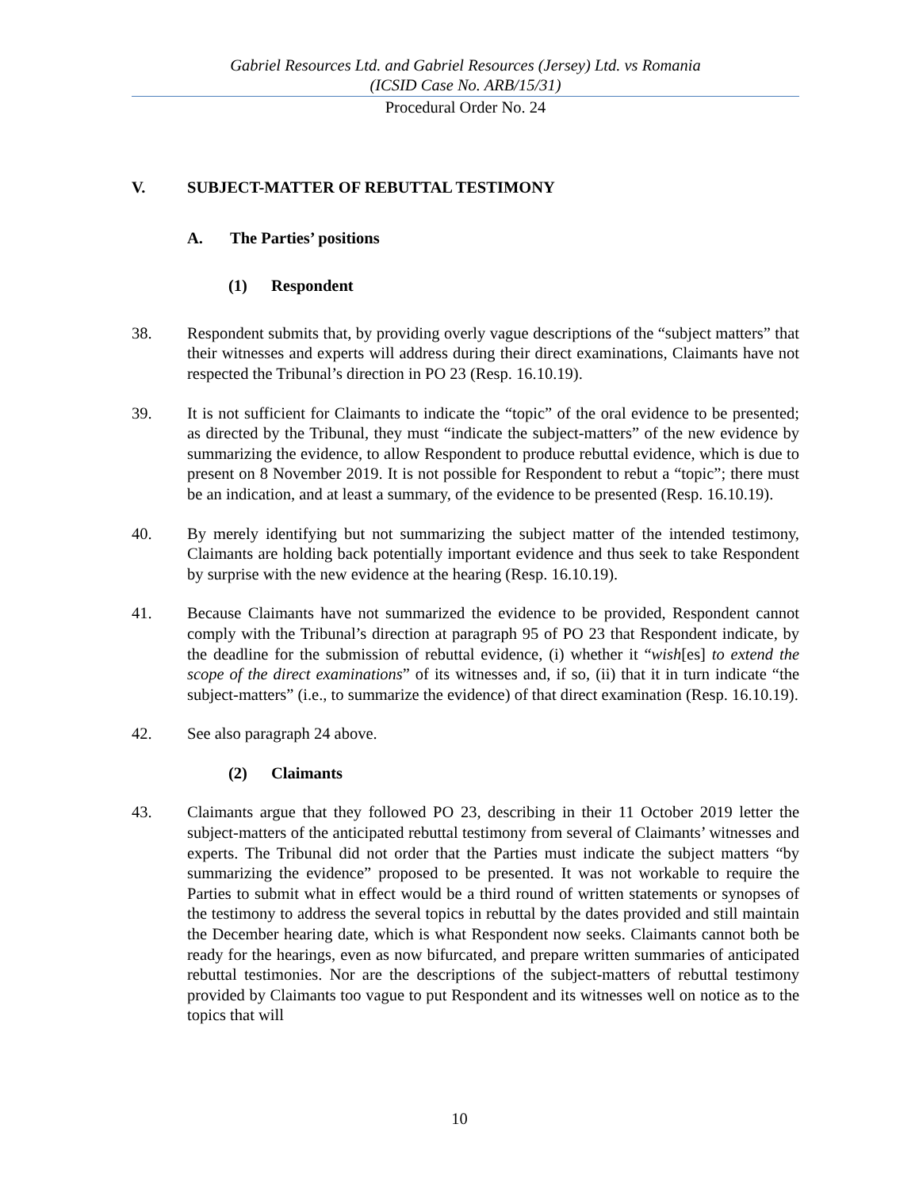Gabriel Resources Ltd. and Gabriel Resources (Jersey) Ltd. vs Romania
(ICSID Case No. ARB/15/31)
Procedural Order No. 24
V. SUBJECT-MATTER OF REBUTTAL TESTIMONY
A. The Parties’ positions
(1) Respondent
38. Respondent submits that, by providing overly vague descriptions of the “subject matters” that their witnesses and experts will address during their direct examinations, Claimants have not respected the Tribunal’s direction in PO 23 (Resp. 16.10.19).
39. It is not sufficient for Claimants to indicate the “topic” of the oral evidence to be presented; as directed by the Tribunal, they must “indicate the subject-matters” of the new evidence by summarizing the evidence, to allow Respondent to produce rebuttal evidence, which is due to present on 8 November 2019. It is not possible for Respondent to rebut a “topic”; there must be an indication, and at least a summary, of the evidence to be presented (Resp. 16.10.19).
40. By merely identifying but not summarizing the subject matter of the intended testimony, Claimants are holding back potentially important evidence and thus seek to take Respondent by surprise with the new evidence at the hearing (Resp. 16.10.19).
41. Because Claimants have not summarized the evidence to be provided, Respondent cannot comply with the Tribunal’s direction at paragraph 95 of PO 23 that Respondent indicate, by the deadline for the submission of rebuttal evidence, (i) whether it “wish[es] to extend the scope of the direct examinations” of its witnesses and, if so, (ii) that it in turn indicate “the subject-matters” (i.e., to summarize the evidence) of that direct examination (Resp. 16.10.19).
42. See also paragraph 24 above.
(2) Claimants
43. Claimants argue that they followed PO 23, describing in their 11 October 2019 letter the subject-matters of the anticipated rebuttal testimony from several of Claimants’ witnesses and experts. The Tribunal did not order that the Parties must indicate the subject matters “by summarizing the evidence” proposed to be presented. It was not workable to require the Parties to submit what in effect would be a third round of written statements or synopses of the testimony to address the several topics in rebuttal by the dates provided and still maintain the December hearing date, which is what Respondent now seeks. Claimants cannot both be ready for the hearings, even as now bifurcated, and prepare written summaries of anticipated rebuttal testimonies. Nor are the descriptions of the subject-matters of rebuttal testimony provided by Claimants too vague to put Respondent and its witnesses well on notice as to the topics that will
10